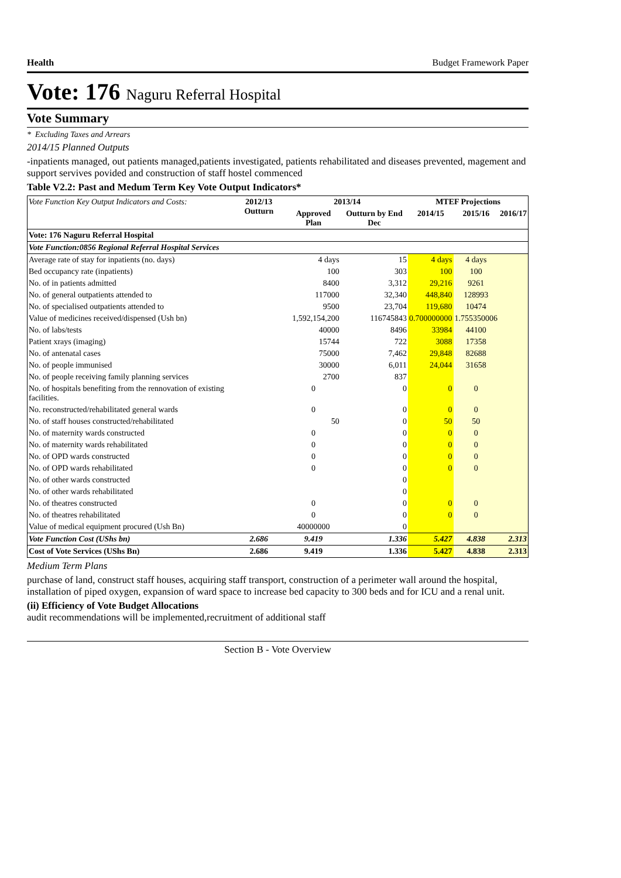Health Budget Framework Paper
Vote: 176 Naguru Referral Hospital
Vote Summary
* Excluding Taxes and Arrears
2014/15 Planned Outputs
-inpatients managed, out patients managed,patients investigated, patients rehabilitated and diseases prevented, magement and support servives povided and construction of staff hostel commenced
Table V2.2: Past and Medum Term Key Vote Output Indicators*
| Vote Function Key Output Indicators and Costs: | 2012/13 Outturn | 2013/14 | | MTEF Projections | | |
| --- | --- | --- | --- | --- | --- | --- |
| | | Approved Plan | Outturn by End Dec | 2014/15 | 2015/16 | 2016/17 |
| Vote: 176 Naguru Referral Hospital | | | | | | |
| Vote Function:0856 Regional Referral Hospital Services | | | | | | |
| Average rate of stay for inpatients (no. days) | | 4 days | 15 | 4 days | 4 days | |
| Bed occupancy rate (inpatients) | | 100 | 303 | 100 | 100 | |
| No. of in patients admitted | | 8400 | 3,312 | 29,216 | 9261 | |
| No. of general outpatients attended to | | 117000 | 32,340 | 448,840 | 128993 | |
| No. of specialised outpatients attended to | | 9500 | 23,704 | 119,680 | 10474 | |
| Value of medicines received/dispensed (Ush bn) | | 1,592,154,200 | 116745843 | 0.700000000 | 1.755350006 | |
| No. of labs/tests | | 40000 | 8496 | 33984 | 44100 | |
| Patient xrays (imaging) | | 15744 | 722 | 3088 | 17358 | |
| No. of antenatal cases | | 75000 | 7,462 | 29,848 | 82688 | |
| No. of people immunised | | 30000 | 6,011 | 24,044 | 31658 | |
| No. of people receiving family planning services | | 2700 | 837 | | | |
| No. of hospitals benefiting from the rennovation of existing facilities. | | 0 | 0 | 0 | 0 | |
| No. reconstructed/rehabilitated general wards | | 0 | 0 | 0 | 0 | |
| No. of staff houses constructed/rehabilitated | | 50 | 0 | 50 | 50 | |
| No. of maternity wards constructed | | 0 | 0 | 0 | 0 | |
| No. of maternity wards rehabilitated | | 0 | 0 | 0 | 0 | |
| No. of OPD wards constructed | | 0 | 0 | 0 | 0 | |
| No. of OPD wards rehabilitated | | 0 | 0 | 0 | 0 | |
| No. of other wards constructed | | | 0 | | | |
| No. of other wards rehabilitated | | | 0 | | | |
| No. of theatres constructed | | 0 | 0 | 0 | 0 | |
| No. of theatres rehabilitated | | 0 | 0 | 0 | 0 | |
| Value of medical equipment procured (Ush Bn) | | 40000000 | 0 | | | |
| Vote Function Cost (UShs bn) | 2.686 | 9.419 | 1.336 | 5.427 | 4.838 | 2.313 |
| Cost of Vote Services (UShs Bn) | 2.686 | 9.419 | 1.336 | 5.427 | 4.838 | 2.313 |
Medium Term Plans
purchase of land, construct staff houses, acquiring staff transport, construction of a perimeter wall around the hospital, installation of piped oxygen, expansion of ward space to increase bed capacity to 300 beds and for ICU and a renal unit.
(ii) Efficiency of Vote Budget Allocations
audit recommendations will be implemented,recruitment of additional staff
Section B - Vote Overview